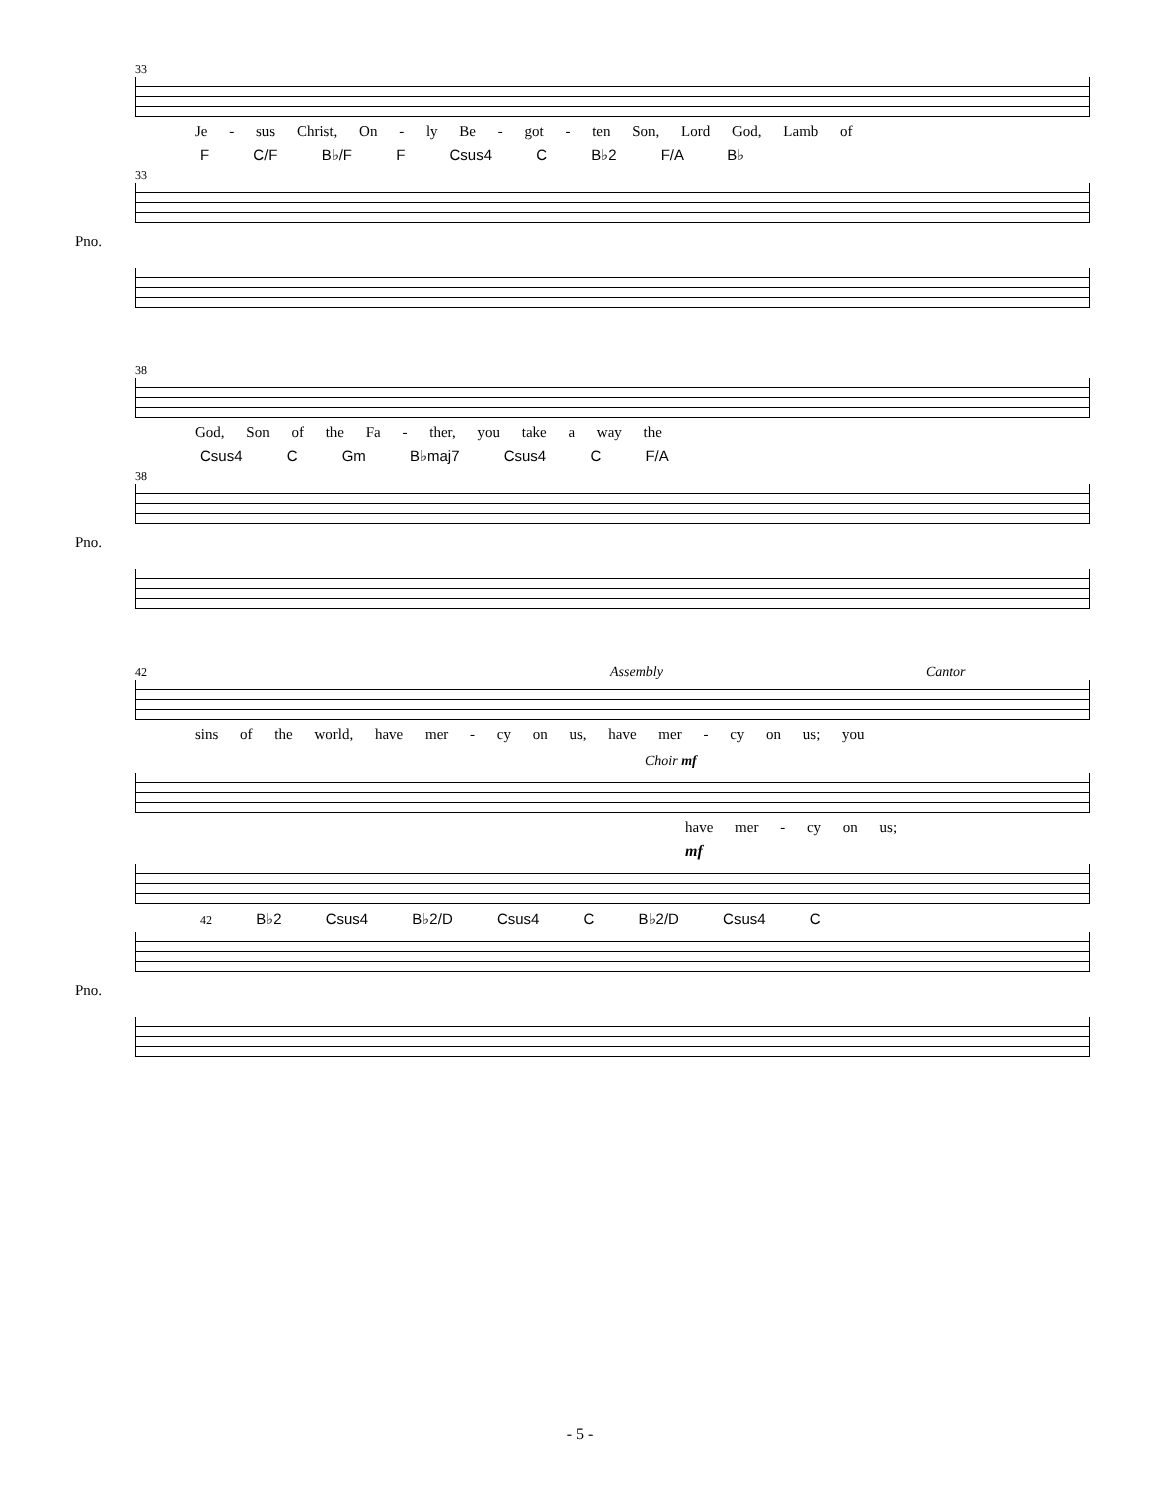33
Je - sus Christ, On - ly Be - got - ten Son, Lord God, Lamb of
F C/F B♭/F F Csus4 C B♭2 F/A B♭
33
Pno.
38
God, Son of the Fa - ther, you take a way the
Csus4 C Gm B♭maj7 Csus4 C F/A
38
Pno.
42 Assembly Cantor
sins of the world, have mer - cy on us, have mer - cy on us; you
Choir mf
have mer - cy on us;
mf
42 B♭2 Csus4 B♭2/D Csus4 C B♭2/D Csus4 C
Pno.
- 5 -